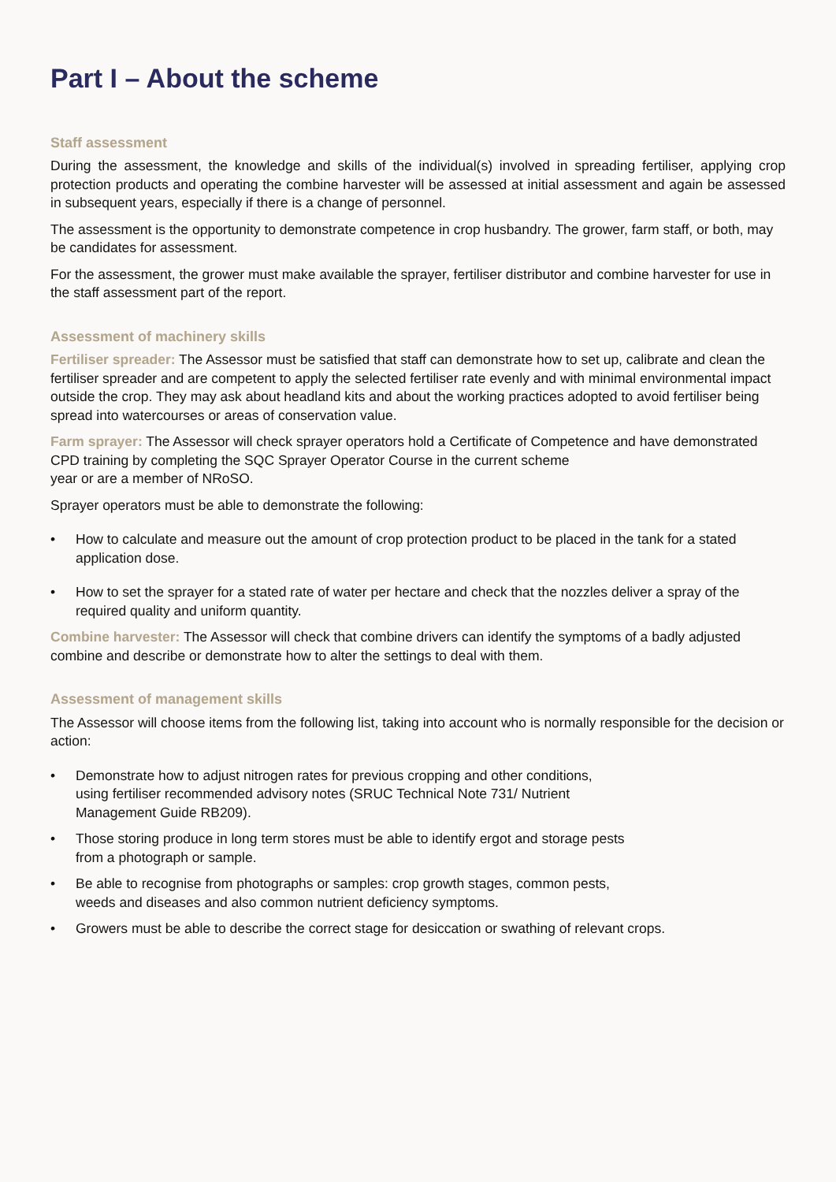Part I – About the scheme
Staff assessment
During the assessment, the knowledge and skills of the individual(s) involved in spreading fertiliser, applying crop protection products and operating the combine harvester will be assessed at initial assessment and again be assessed in subsequent years, especially if there is a change of personnel.
The assessment is the opportunity to demonstrate competence in crop husbandry. The grower, farm staff, or both, may be candidates for assessment.
For the assessment, the grower must make available the sprayer, fertiliser distributor and combine harvester for use in the staff assessment part of the report.
Assessment of machinery skills
Fertiliser spreader: The Assessor must be satisfied that staff can demonstrate how to set up, calibrate and clean the fertiliser spreader and are competent to apply the selected fertiliser rate evenly and with minimal environmental impact outside the crop. They may ask about headland kits and about the working practices adopted to avoid fertiliser being spread into watercourses or areas of conservation value.
Farm sprayer: The Assessor will check sprayer operators hold a Certificate of Competence and have demonstrated CPD training by completing the SQC Sprayer Operator Course in the current scheme
year or are a member of NRoSO.
Sprayer operators must be able to demonstrate the following:
• How to calculate and measure out the amount of crop protection product to be placed in the tank for a stated application dose.
• How to set the sprayer for a stated rate of water per hectare and check that the nozzles deliver a spray of the required quality and uniform quantity.
Combine harvester: The Assessor will check that combine drivers can identify the symptoms of a badly adjusted combine and describe or demonstrate how to alter the settings to deal with them.
Assessment of management skills
The Assessor will choose items from the following list, taking into account who is normally responsible for the decision or action:
• Demonstrate how to adjust nitrogen rates for previous cropping and other conditions,
using fertiliser recommended advisory notes (SRUC Technical Note 731/ Nutrient
Management Guide RB209).
• Those storing produce in long term stores must be able to identify ergot and storage pests
from a photograph or sample.
• Be able to recognise from photographs or samples: crop growth stages, common pests,
weeds and diseases and also common nutrient deficiency symptoms.
• Growers must be able to describe the correct stage for desiccation or swathing of relevant crops.